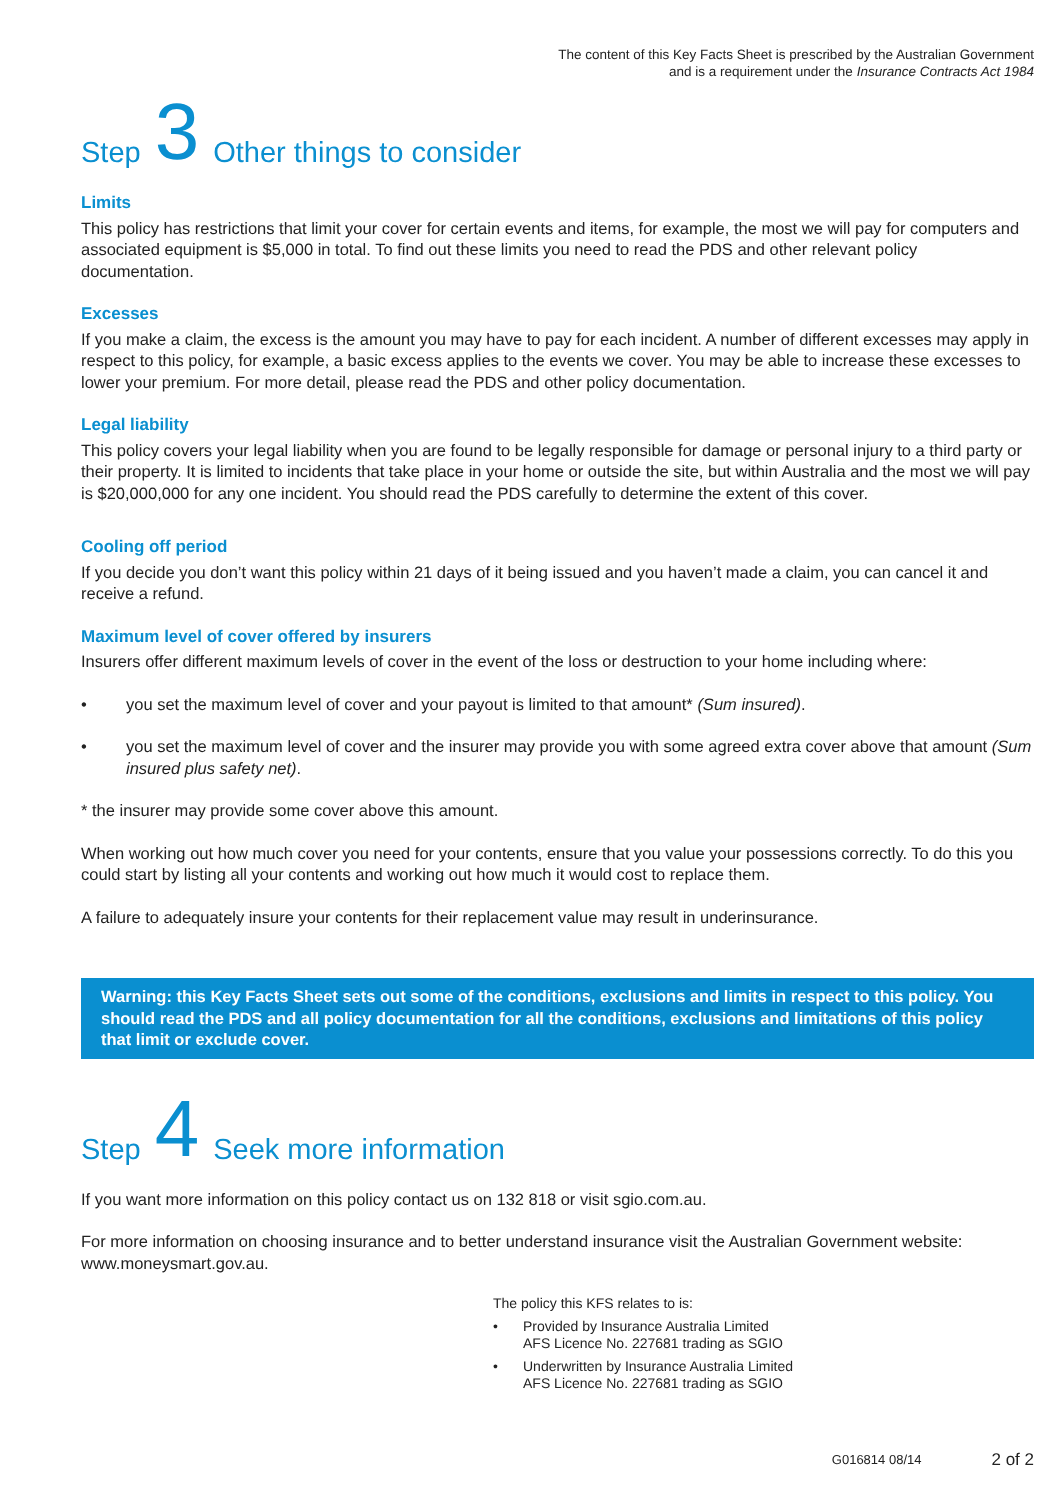The content of this Key Facts Sheet is prescribed by the Australian Government
and is a requirement under the Insurance Contracts Act 1984
Step 3 Other things to consider
Limits
This policy has restrictions that limit your cover for certain events and items, for example, the most we will pay for computers and associated equipment is $5,000 in total. To find out these limits you need to read the PDS and other relevant policy documentation.
Excesses
If you make a claim, the excess is the amount you may have to pay for each incident. A number of different excesses may apply in respect to this policy, for example, a basic excess applies to the events we cover. You may be able to increase these excesses to lower your premium. For more detail, please read the PDS and other policy documentation.
Legal liability
This policy covers your legal liability when you are found to be legally responsible for damage or personal injury to a third party or their property. It is limited to incidents that take place in your home or outside the site, but within Australia and the most we will pay is $20,000,000 for any one incident. You should read the PDS carefully to determine the extent of this cover.
Cooling off period
If you decide you don’t want this policy within 21 days of it being issued and you haven’t made a claim, you can cancel it and receive a refund.
Maximum level of cover offered by insurers
Insurers offer different maximum levels of cover in the event of the loss or destruction to your home including where:
• you set the maximum level of cover and your payout is limited to that amount* (Sum insured).
• you set the maximum level of cover and the insurer may provide you with some agreed extra cover above that amount (Sum insured plus safety net).
* the insurer may provide some cover above this amount.
When working out how much cover you need for your contents, ensure that you value your possessions correctly. To do this you could start by listing all your contents and working out how much it would cost to replace them.
A failure to adequately insure your contents for their replacement value may result in underinsurance.
Warning: this Key Facts Sheet sets out some of the conditions, exclusions and limits in respect to this policy. You should read the PDS and all policy documentation for all the conditions, exclusions and limitations of this policy that limit or exclude cover.
Step 4 Seek more information
If you want more information on this policy contact us on 132 818 or visit sgio.com.au.
For more information on choosing insurance and to better understand insurance visit the Australian Government website: www.moneysmart.gov.au.
The policy this KFS relates to is:
• Provided by Insurance Australia Limited
AFS Licence No. 227681 trading as SGIO
• Underwritten by Insurance Australia Limited
AFS Licence No. 227681 trading as SGIO
G016814 08/14 2 of 2